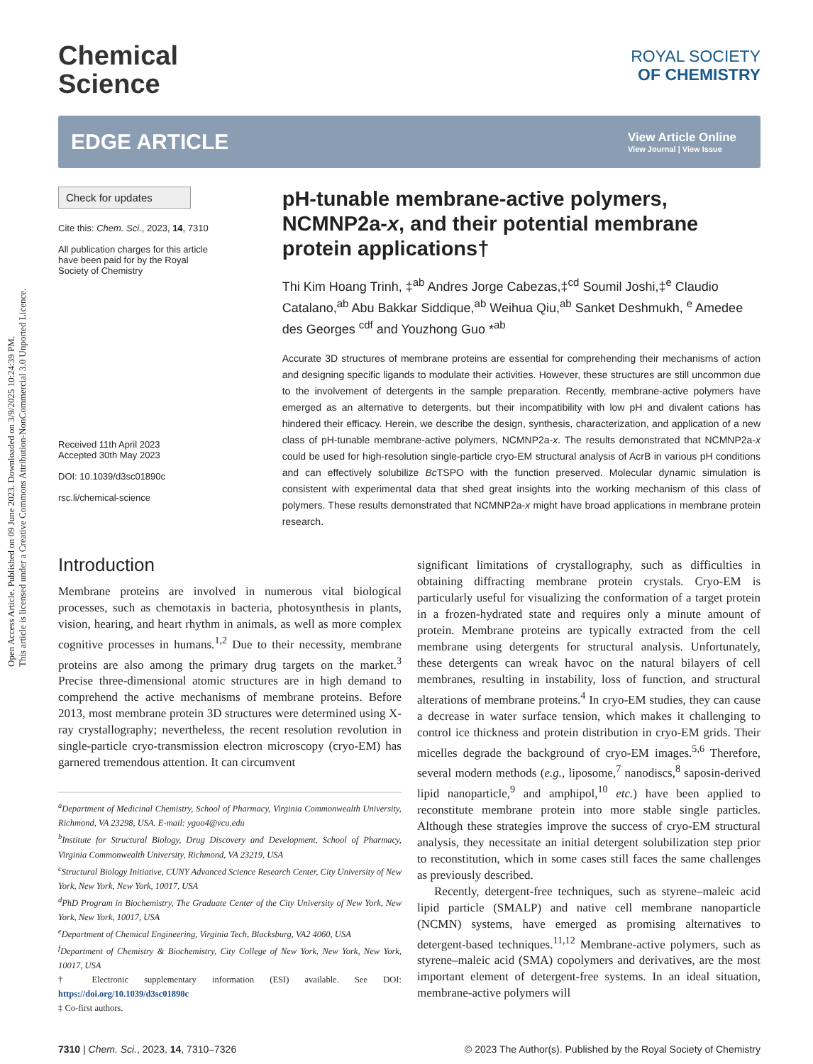Open Access Article. Published on 09 June 2023. Downloaded on 3/9/2025 10:24:39 PM.
This article is licensed under a Creative Commons Attribution-NonCommercial 3.0 Unported Licence.
Chemical
Science
ROYAL SOCIETY
OF CHEMISTRY
EDGE ARTICLE
View Article Online
View Journal | View Issue
Check for updates
Cite this: Chem. Sci., 2023, 14, 7310
All publication charges for this article have been paid for by the Royal Society of Chemistry
Received 11th April 2023
Accepted 30th May 2023
DOI: 10.1039/d3sc01890c
rsc.li/chemical-science
pH-tunable membrane-active polymers, NCMNP2a-x, and their potential membrane protein applications†
Thi Kim Hoang Trinh, ‡<sup>ab</sup> Andres Jorge Cabezas,‡<sup>cd</sup> Soumil Joshi,‡<sup>e</sup> Claudio Catalano,<sup>ab</sup> Abu Bakkar Siddique,<sup>ab</sup> Weihua Qiu,<sup>ab</sup> Sanket Deshmukh, <sup>e</sup> Amedee des Georges <sup>cdf</sup> and Youzhong Guo *<sup>ab</sup>
Accurate 3D structures of membrane proteins are essential for comprehending their mechanisms of action and designing specific ligands to modulate their activities. However, these structures are still uncommon due to the involvement of detergents in the sample preparation. Recently, membrane-active polymers have emerged as an alternative to detergents, but their incompatibility with low pH and divalent cations has hindered their efficacy. Herein, we describe the design, synthesis, characterization, and application of a new class of pH-tunable membrane-active polymers, NCMNP2a-x. The results demonstrated that NCMNP2a-x could be used for high-resolution single-particle cryo-EM structural analysis of AcrB in various pH conditions and can effectively solubilize Bc TSPO with the function preserved. Molecular dynamic simulation is consistent with experimental data that shed great insights into the working mechanism of this class of polymers. These results demonstrated that NCMNP2a-x might have broad applications in membrane protein research.
Introduction
Membrane proteins are involved in numerous vital biological processes, such as chemotaxis in bacteria, photosynthesis in plants, vision, hearing, and heart rhythm in animals, as well as more complex cognitive processes in humans.<sup>1,2</sup> Due to their necessity, membrane proteins are also among the primary drug targets on the market.<sup>3</sup> Precise three-dimensional atomic structures are in high demand to comprehend the active mechanisms of membrane proteins. Before 2013, most membrane protein 3D structures were determined using X-ray crystallography; nevertheless, the recent resolution revolution in single-particle cryo-transmission electron microscopy (cryo-EM) has garnered tremendous attention. It can circumvent
<sup>a</sup> Department of Medicinal Chemistry, School of Pharmacy, Virginia Commonwealth University, Richmond, VA 23298, USA. E-mail: yguo4@vcu.edu
<sup>b</sup> Institute for Structural Biology, Drug Discovery and Development, School of Pharmacy, Virginia Commonwealth University, Richmond, VA 23219, USA
<sup>c</sup> Structural Biology Initiative, CUNY Advanced Science Research Center, City University of New York, New York, New York, 10017, USA
<sup>d</sup> PhD Program in Biochemistry, The Graduate Center of the City University of New York, New York, New York, 10017, USA
<sup>e</sup> Department of Chemical Engineering, Virginia Tech, Blacksburg, VA2 4060, USA
<sup>f</sup> Department of Chemistry & Biochemistry, City College of New York, New York, New York, 10017, USA
† Electronic supplementary information (ESI) available. See DOI: https://doi.org/10.1039/d3sc01890c
‡ Co-first authors.
significant limitations of crystallography, such as difficulties in obtaining diffracting membrane protein crystals. Cryo-EM is particularly useful for visualizing the conformation of a target protein in a frozen-hydrated state and requires only a minute amount of protein. Membrane proteins are typically extracted from the cell membrane using detergents for structural analysis. Unfortunately, these detergents can wreak havoc on the natural bilayers of cell membranes, resulting in instability, loss of function, and structural alterations of membrane proteins.<sup>4</sup> In cryo-EM studies, they can cause a decrease in water surface tension, which makes it challenging to control ice thickness and protein distribution in cryo-EM grids. Their micelles degrade the background of cryo-EM images.<sup>5,6</sup> Therefore, several modern methods (e.g., liposome,<sup>7</sup> nanodiscs,<sup>8</sup> saposin-derived lipid nanoparticle,<sup>9</sup> and amphipol,<sup>10</sup> etc.) have been applied to reconstitute membrane protein into more stable single particles. Although these strategies improve the success of cryo-EM structural analysis, they necessitate an initial detergent solubilization step prior to reconstitution, which in some cases still faces the same challenges as previously described.
Recently, detergent-free techniques, such as styrene–maleic acid lipid particle (SMALP) and native cell membrane nanoparticle (NCMN) systems, have emerged as promising alternatives to detergent-based techniques.<sup>11,12</sup> Membrane-active polymers, such as styrene–maleic acid (SMA) copolymers and derivatives, are the most important element of detergent-free systems. In an ideal situation, membrane-active polymers will
7310 | Chem. Sci., 2023, 14, 7310–7326 © 2023 The Author(s). Published by the Royal Society of Chemistry